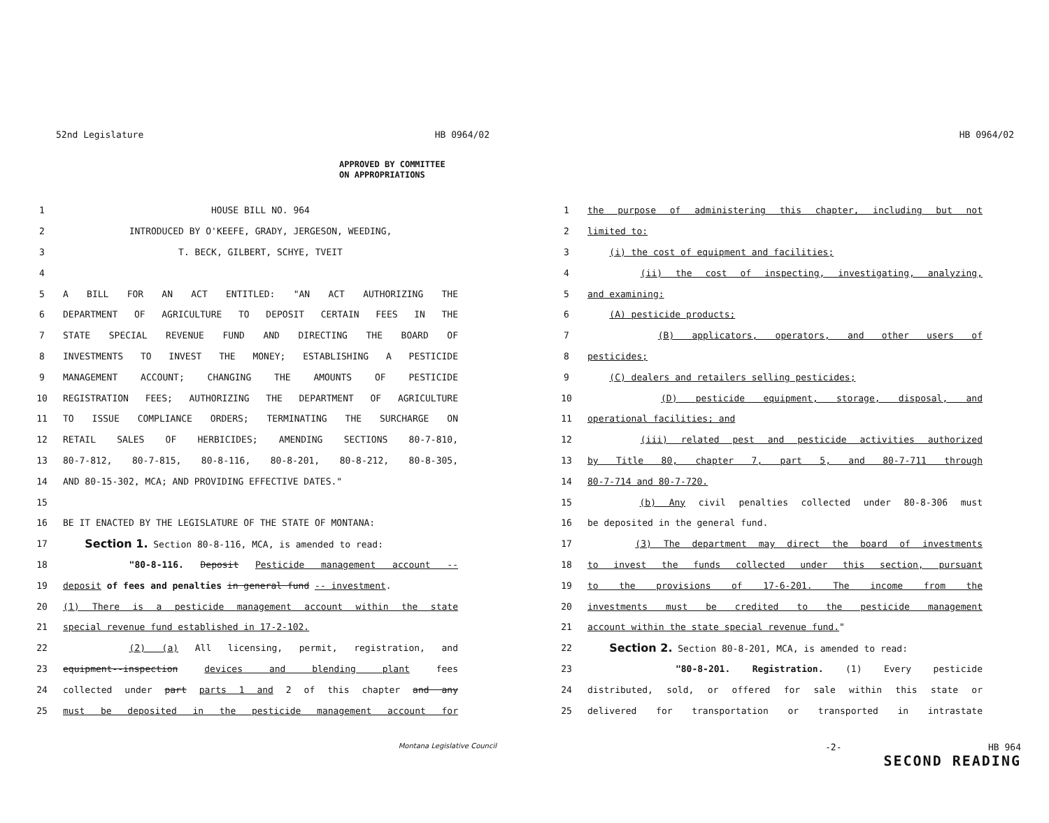52nd Legislature HB 0964/02
APPROVED BY COMMITTEE
ON APPROPRIATIONS
1 HOUSE BILL NO. 964
2 INTRODUCED BY O'KEEFE, GRADY, JERGESON, WEEDING,
3 T. BECK, GILBERT, SCHYE, TVEIT
4
5 A BILL FOR AN ACT ENTITLED: "AN ACT AUTHORIZING THE
6 DEPARTMENT OF AGRICULTURE TO DEPOSIT CERTAIN FEES IN THE
7 STATE SPECIAL REVENUE FUND AND DIRECTING THE BOARD OF
8 INVESTMENTS TO INVEST THE MONEY; ESTABLISHING A PESTICIDE
9 MANAGEMENT ACCOUNT; CHANGING THE AMOUNTS OF PESTICIDE
10 REGISTRATION FEES; AUTHORIZING THE DEPARTMENT OF AGRICULTURE
11 TO ISSUE COMPLIANCE ORDERS; TERMINATING THE SURCHARGE ON
12 RETAIL SALES OF HERBICIDES; AMENDING SECTIONS 80-7-810,
13 80-7-812, 80-7-815, 80-8-116, 80-8-201, 80-8-212, 80-8-305,
14 AND 80-15-302, MCA; AND PROVIDING EFFECTIVE DATES."
15
16 BE IT ENACTED BY THE LEGISLATURE OF THE STATE OF MONTANA:
17 Section 1. Section 80-8-116, MCA, is amended to read:
18 "80-8-116. Deposit Pesticide management account --
19 deposit of fees and penalties in general fund -- investment.
20 (1) There is a pesticide management account within the state
21 special revenue fund established in 17-2-102.
22 (2) (a) All licensing, permit, registration, and
23 equipment--inspection devices and blending plant fees
24 collected under part parts 1 and 2 of this chapter and any
25 must be deposited in the pesticide management account for
Montana Legislative Council
HB 0964/02
1 the purpose of administering this chapter, including but not
2 limited to:
3 (i) the cost of equipment and facilities;
4 (ii) the cost of inspecting, investigating, analyzing,
5 and examining:
6 (A) pesticide products;
7 (B) applicators, operators, and other users of
8 pesticides;
9 (C) dealers and retailers selling pesticides;
10 (D) pesticide equipment, storage, disposal, and
11 operational facilities; and
12 (iii) related pest and pesticide activities authorized
13 by Title 80, chapter 7, part 5, and 80-7-711 through
14 80-7-714 and 80-7-720.
15 (b) Any civil penalties collected under 80-8-306 must
16 be deposited in the general fund.
17 (3) The department may direct the board of investments
18 to invest the funds collected under this section, pursuant
19 to the provisions of 17-6-201. The income from the
20 investments must be credited to the pesticide management
21 account within the state special revenue fund."
22 Section 2. Section 80-8-201, MCA, is amended to read:
23 "80-8-201. Registration. (1) Every pesticide
24 distributed, sold, or offered for sale within this state or
25 delivered for transportation or transported in intrastate
-2- HB 964
SECOND READING